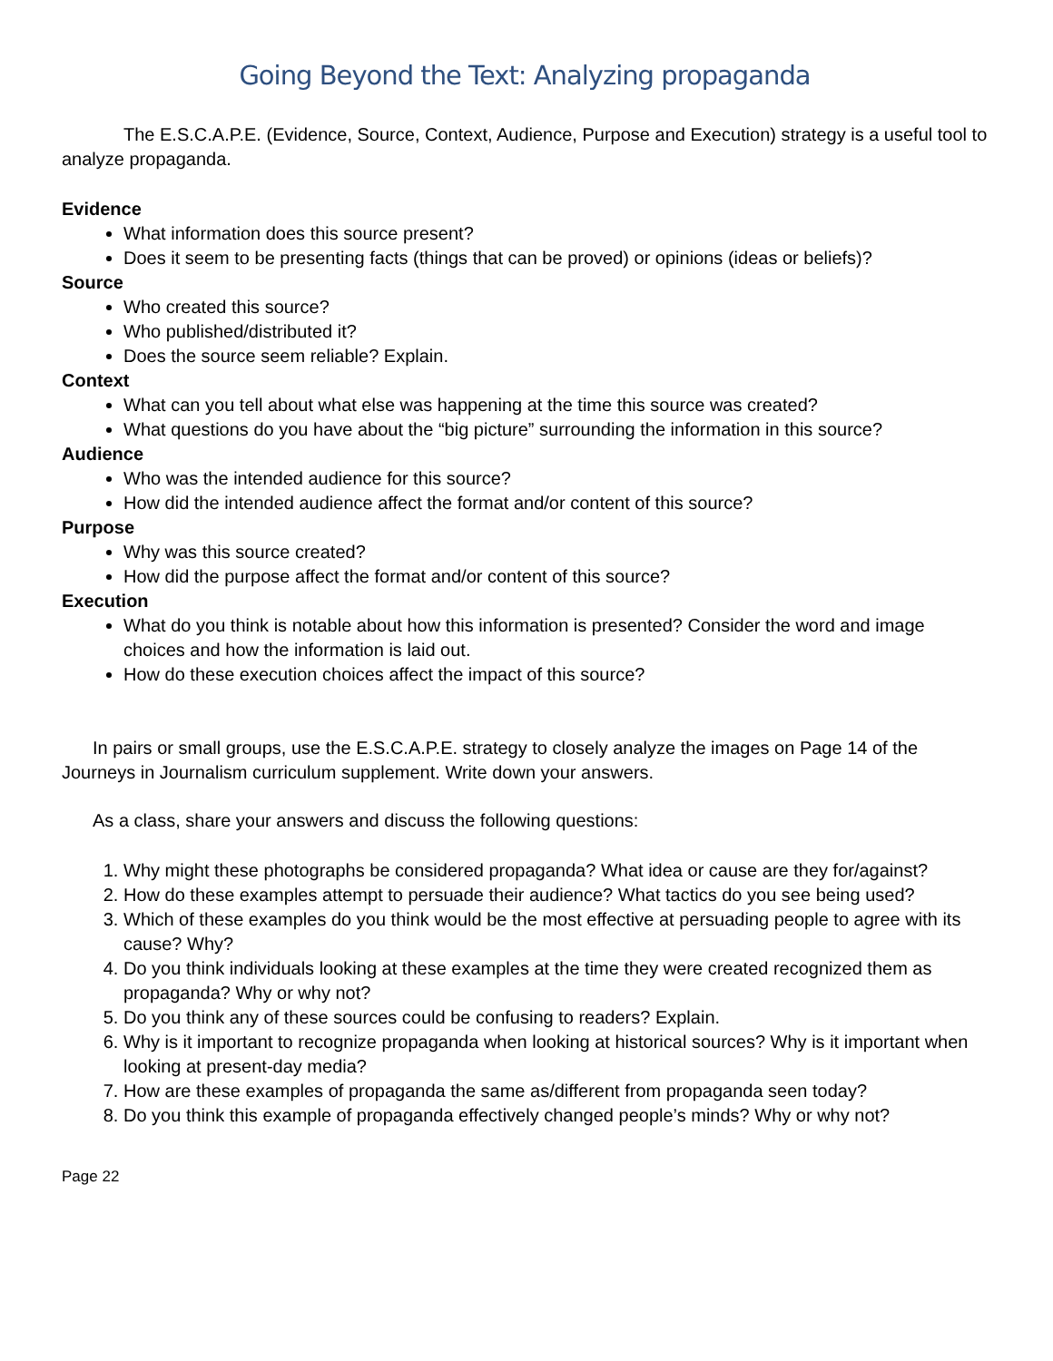Going Beyond the Text: Analyzing propaganda
The E.S.C.A.P.E. (Evidence, Source, Context, Audience, Purpose and Execution) strategy is a useful tool to analyze propaganda.
Evidence
What information does this source present?
Does it seem to be presenting facts (things that can be proved) or opinions (ideas or beliefs)?
Source
Who created this source?
Who published/distributed it?
Does the source seem reliable? Explain.
Context
What can you tell about what else was happening at the time this source was created?
What questions do you have about the “big picture” surrounding the information in this source?
Audience
Who was the intended audience for this source?
How did the intended audience affect the format and/or content of this source?
Purpose
Why was this source created?
How did the purpose affect the format and/or content of this source?
Execution
What do you think is notable about how this information is presented? Consider the word and image choices and how the information is laid out.
How do these execution choices affect the impact of this source?
In pairs or small groups, use the E.S.C.A.P.E. strategy to closely analyze the images on Page 14 of the Journeys in Journalism curriculum supplement. Write down your answers.
As a class, share your answers and discuss the following questions:
1. Why might these photographs be considered propaganda? What idea or cause are they for/against?
2. How do these examples attempt to persuade their audience? What tactics do you see being used?
3. Which of these examples do you think would be the most effective at persuading people to agree with its cause? Why?
4. Do you think individuals looking at these examples at the time they were created recognized them as propaganda? Why or why not?
5. Do you think any of these sources could be confusing to readers? Explain.
6. Why is it important to recognize propaganda when looking at historical sources? Why is it important when looking at present-day media?
7. How are these examples of propaganda the same as/different from propaganda seen today?
8. Do you think this example of propaganda effectively changed people’s minds? Why or why not?
Page 22